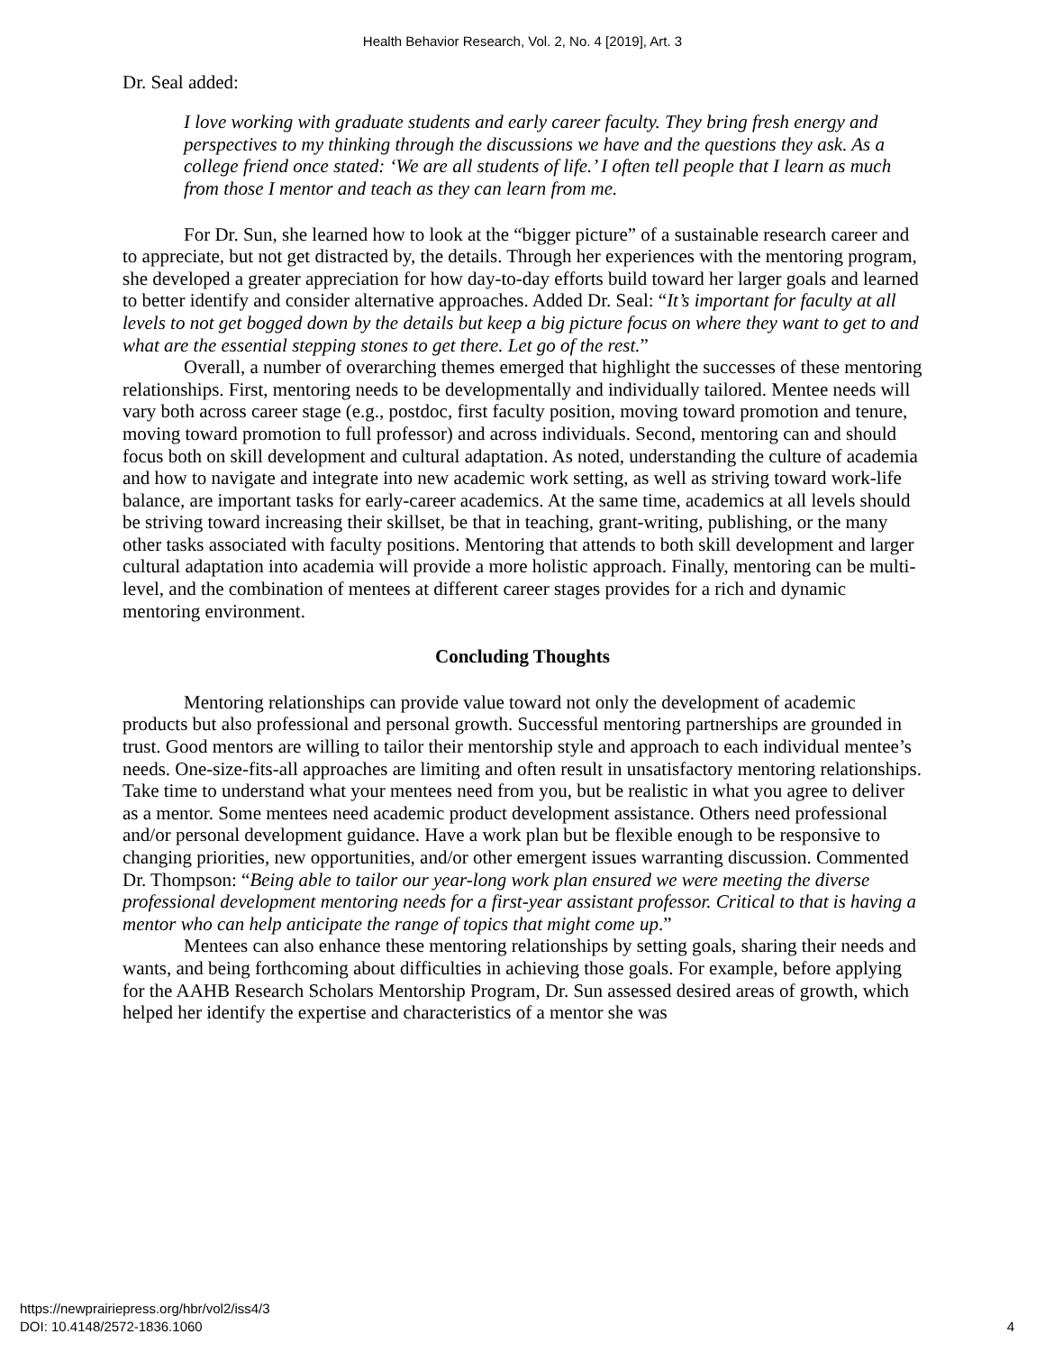Health Behavior Research, Vol. 2, No. 4 [2019], Art. 3
Dr. Seal added:
I love working with graduate students and early career faculty. They bring fresh energy and perspectives to my thinking through the discussions we have and the questions they ask. As a college friend once stated: ‘We are all students of life.’ I often tell people that I learn as much from those I mentor and teach as they can learn from me.
For Dr. Sun, she learned how to look at the “bigger picture” of a sustainable research career and to appreciate, but not get distracted by, the details. Through her experiences with the mentoring program, she developed a greater appreciation for how day-to-day efforts build toward her larger goals and learned to better identify and consider alternative approaches. Added Dr. Seal: “It’s important for faculty at all levels to not get bogged down by the details but keep a big picture focus on where they want to get to and what are the essential stepping stones to get there. Let go of the rest.”
Overall, a number of overarching themes emerged that highlight the successes of these mentoring relationships. First, mentoring needs to be developmentally and individually tailored. Mentee needs will vary both across career stage (e.g., postdoc, first faculty position, moving toward promotion and tenure, moving toward promotion to full professor) and across individuals. Second, mentoring can and should focus both on skill development and cultural adaptation. As noted, understanding the culture of academia and how to navigate and integrate into new academic work setting, as well as striving toward work-life balance, are important tasks for early-career academics. At the same time, academics at all levels should be striving toward increasing their skillset, be that in teaching, grant-writing, publishing, or the many other tasks associated with faculty positions. Mentoring that attends to both skill development and larger cultural adaptation into academia will provide a more holistic approach. Finally, mentoring can be multi-level, and the combination of mentees at different career stages provides for a rich and dynamic mentoring environment.
Concluding Thoughts
Mentoring relationships can provide value toward not only the development of academic products but also professional and personal growth. Successful mentoring partnerships are grounded in trust. Good mentors are willing to tailor their mentorship style and approach to each individual mentee’s needs. One-size-fits-all approaches are limiting and often result in unsatisfactory mentoring relationships. Take time to understand what your mentees need from you, but be realistic in what you agree to deliver as a mentor. Some mentees need academic product development assistance. Others need professional and/or personal development guidance. Have a work plan but be flexible enough to be responsive to changing priorities, new opportunities, and/or other emergent issues warranting discussion. Commented Dr. Thompson: “Being able to tailor our year-long work plan ensured we were meeting the diverse professional development mentoring needs for a first-year assistant professor. Critical to that is having a mentor who can help anticipate the range of topics that might come up.”
Mentees can also enhance these mentoring relationships by setting goals, sharing their needs and wants, and being forthcoming about difficulties in achieving those goals. For example, before applying for the AAHB Research Scholars Mentorship Program, Dr. Sun assessed desired areas of growth, which helped her identify the expertise and characteristics of a mentor she was
https://newprairiepress.org/hbr/vol2/iss4/3
DOI: 10.4148/2572-1836.1060
4